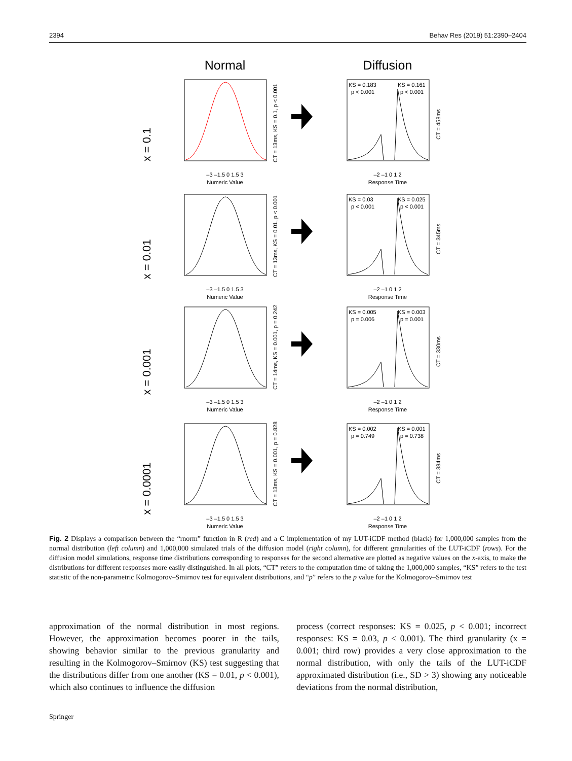2394 Behav Res (2019) 51:2390–2404
Normal
Diffusion
x = 0.1
Numeric Value
–3 –1.5 0 1.5 3
CT = 13ms, KS = 0.1, p < 0.001
KS = 0.183
p < 0.001
KS = 0.161
p < 0.001
Response Time
–2 –1 0 1 2
CT = 458ms
x = 0.01
Numeric Value
–3 –1.5 0 1.5 3
CT = 13ms, KS = 0.01, p < 0.001
KS = 0.03
p < 0.001
KS = 0.025
p < 0.001
Response Time
–2 –1 0 1 2
CT = 345ms
x = 0.001
Numeric Value
–3 –1.5 0 1.5 3
CT = 14ms, KS = 0.001, p = 0.242
KS = 0.005
p = 0.006
KS = 0.003
p = 0.001
Response Time
–2 –1 0 1 2
CT = 330ms
x = 0.0001
Numeric Value
–3 –1.5 0 1.5 3
CT = 13ms, KS = 0.001, p = 0.828
KS = 0.002
p = 0.749
KS = 0.001
p = 0.738
Response Time
–2 –1 0 1 2
CT = 384ms
Fig. 2 Displays a comparison between the “rnorm” function in R (red) and a C implementation of my LUT-iCDF method (black) for 1,000,000 samples from the normal distribution (left column) and 1,000,000 simulated trials of the diffusion model (right column), for different granularities of the LUT-iCDF (rows). For the diffusion model simulations, response time distributions corresponding to responses for the second alternative are plotted as negative values on the x-axis, to make the distributions for different responses more easily distinguished. In all plots, “CT” refers to the computation time of taking the 1,000,000 samples, “KS” refers to the test statistic of the non-parametric Kolmogorov–Smirnov test for equivalent distributions, and “p” refers to the p value for the Kolmogorov–Smirnov test
approximation of the normal distribution in most regions. However, the approximation becomes poorer in the tails, showing behavior similar to the previous granularity and resulting in the Kolmogorov–Smirnov (KS) test suggesting that the distributions differ from one another (KS = 0.01, p < 0.001), which also continues to influence the diffusion
process (correct responses: KS = 0.025, p < 0.001; incorrect responses: KS = 0.03, p < 0.001). The third granularity (x = 0.001; third row) provides a very close approximation to the normal distribution, with only the tails of the LUT-iCDF approximated distribution (i.e., SD > 3) showing any noticeable deviations from the normal distribution,
Springer